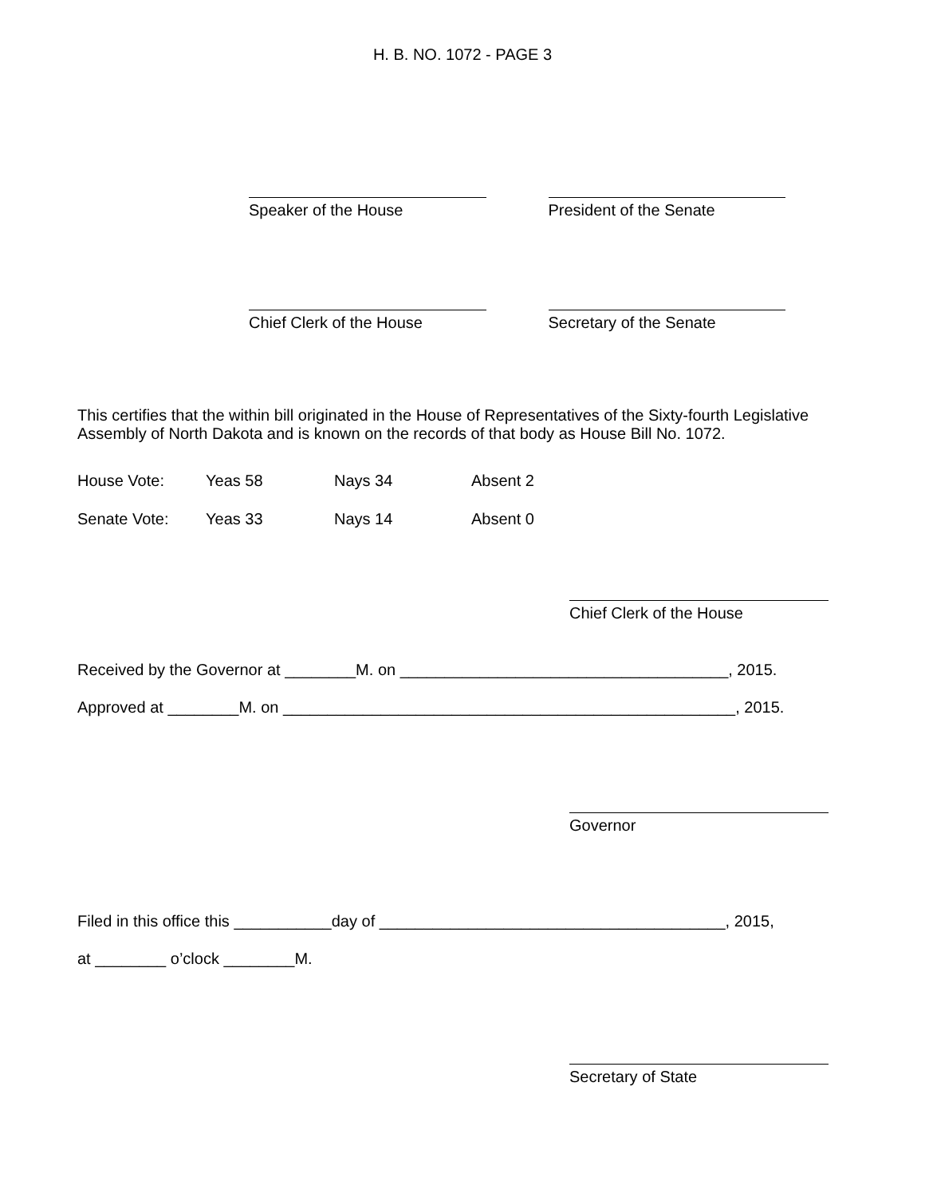H. B. NO. 1072 - PAGE 3
Speaker of the House President of the Senate
Chief Clerk of the House Secretary of the Senate
This certifies that the within bill originated in the House of Representatives of the Sixty-fourth Legislative Assembly of North Dakota and is known on the records of that body as House Bill No. 1072.
House Vote: Yeas 58 Nays 34 Absent 2
Senate Vote: Yeas 33 Nays 14 Absent 0
Chief Clerk of the House
Received by the Governor at ________M. on _____________________________________, 2015.
Approved at ________M. on ___________________________________________________, 2015.
Governor
Filed in this office this ___________day of _______________________________________, 2015,
at ________ o’clock ________M.
Secretary of State